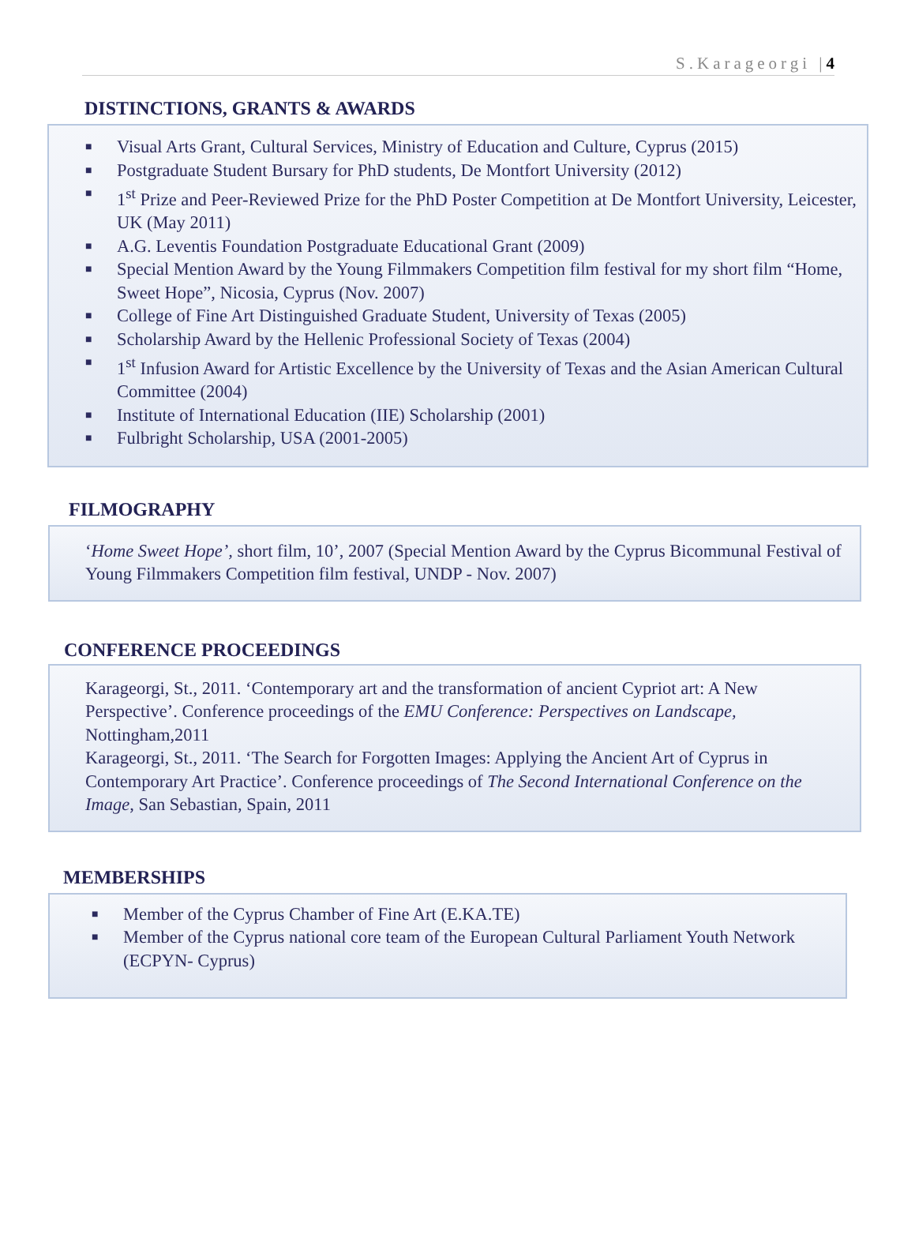S.Karageorgi |4
DISTINCTIONS, GRANTS & AWARDS
■ Visual Arts Grant, Cultural Services, Ministry of Education and Culture, Cyprus (2015)
■ Postgraduate Student Bursary for PhD students, De Montfort University (2012)
■ 1<sup>st</sup> Prize and Peer-Reviewed Prize for the PhD Poster Competition at De Montfort University, Leicester, UK (May 2011)
■ A.G. Leventis Foundation Postgraduate Educational Grant (2009)
■ Special Mention Award by the Young Filmmakers Competition film festival for my short film “Home, Sweet Hope”, Nicosia, Cyprus (Nov. 2007)
■ College of Fine Art Distinguished Graduate Student, University of Texas (2005)
■ Scholarship Award by the Hellenic Professional Society of Texas (2004)
■ 1<sup>st</sup> Infusion Award for Artistic Excellence by the University of Texas and the Asian American Cultural Committee (2004)
■ Institute of International Education (IIE) Scholarship (2001)
■ Fulbright Scholarship, USA (2001-2005)
FILMOGRAPHY
‘Home Sweet Hope’, short film, 10’, 2007 (Special Mention Award by the Cyprus Bicommunal Festival of Young Filmmakers Competition film festival, UNDP - Nov. 2007)
CONFERENCE PROCEEDINGS
Karageorgi, St., 2011. ‘Contemporary art and the transformation of ancient Cypriot art: A New Perspective’. Conference proceedings of the EMU Conference: Perspectives on Landscape, Nottingham,2011
Karageorgi, St., 2011. ‘The Search for Forgotten Images: Applying the Ancient Art of Cyprus in Contemporary Art Practice’. Conference proceedings of The Second International Conference on the Image, San Sebastian, Spain, 2011
MEMBERSHIPS
■ Member of the Cyprus Chamber of Fine Art (E.KA.TE)
■ Member of the Cyprus national core team of the European Cultural Parliament Youth Network (ECPYN- Cyprus)